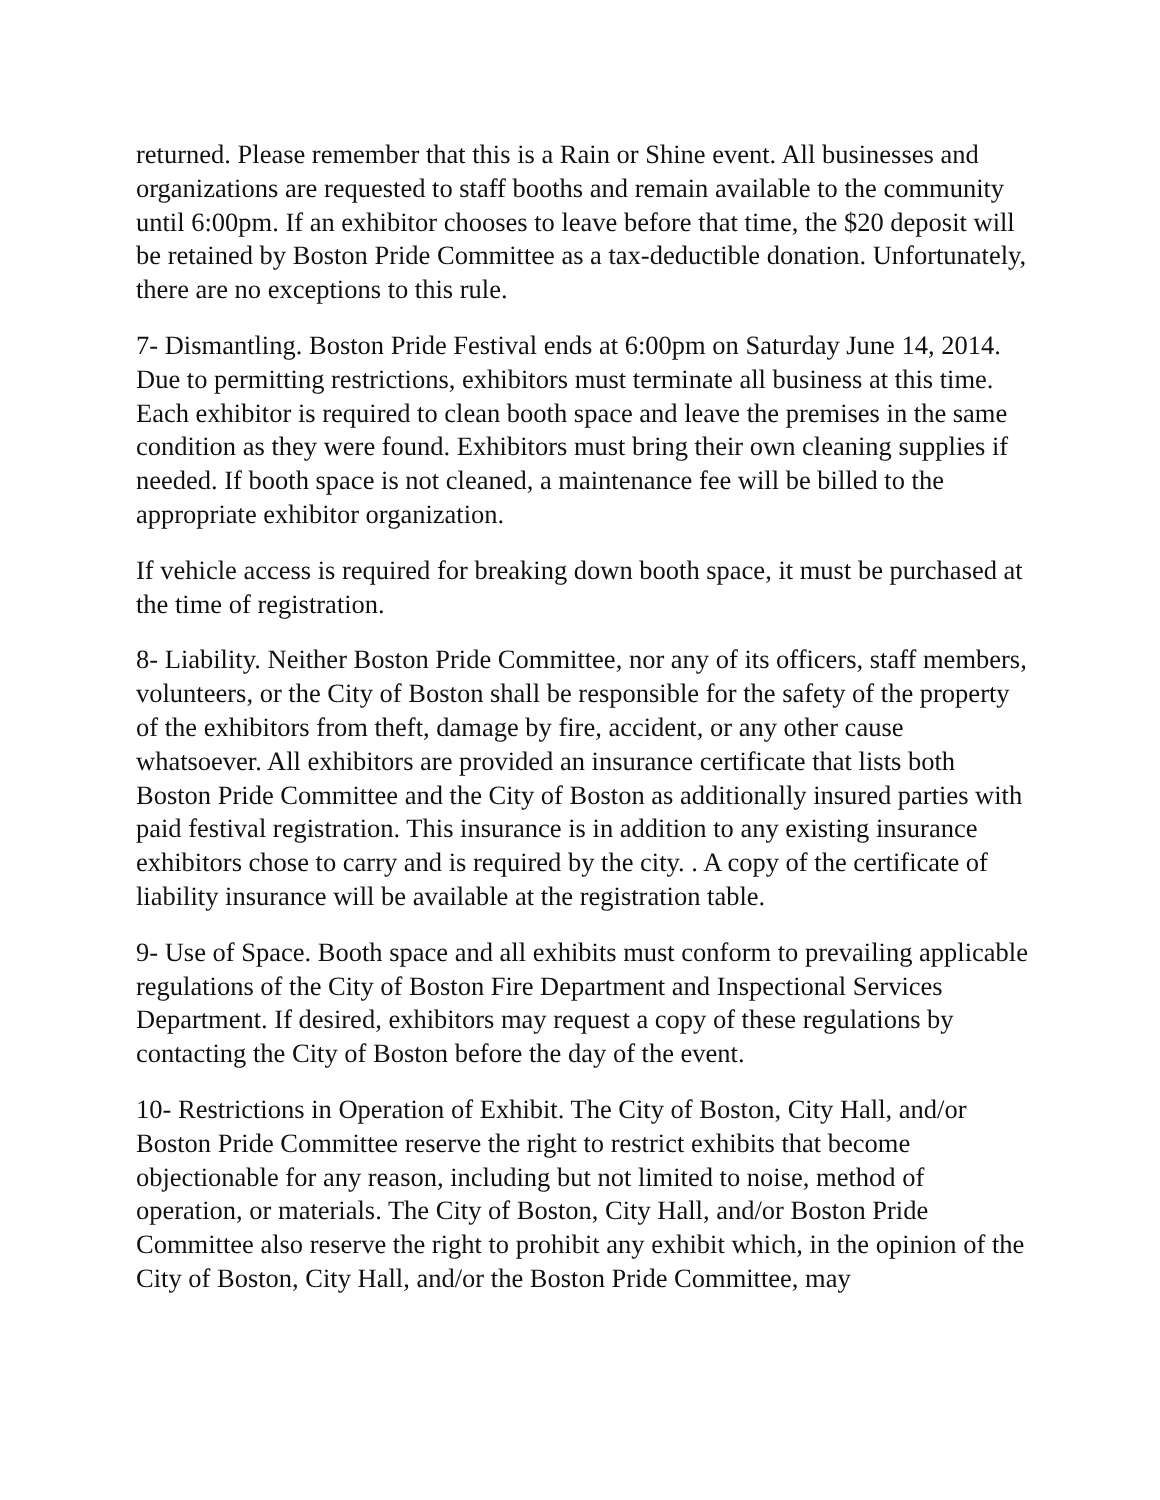returned. Please remember that this is a Rain or Shine event. All businesses and organizations are requested to staff booths and remain available to the community until 6:00pm. If an exhibitor chooses to leave before that time, the $20 deposit will be retained by Boston Pride Committee as a tax-deductible donation. Unfortunately, there are no exceptions to this rule.
7- Dismantling. Boston Pride Festival ends at 6:00pm on Saturday June 14, 2014. Due to permitting restrictions, exhibitors must terminate all business at this time. Each exhibitor is required to clean booth space and leave the premises in the same condition as they were found. Exhibitors must bring their own cleaning supplies if needed. If booth space is not cleaned, a maintenance fee will be billed to the appropriate exhibitor organization.
If vehicle access is required for breaking down booth space, it must be purchased at the time of registration.
8- Liability. Neither Boston Pride Committee, nor any of its officers, staff members, volunteers, or the City of Boston shall be responsible for the safety of the property of the exhibitors from theft, damage by fire, accident, or any other cause whatsoever. All exhibitors are provided an insurance certificate that lists both Boston Pride Committee and the City of Boston as additionally insured parties with paid festival registration. This insurance is in addition to any existing insurance exhibitors chose to carry and is required by the city. . A copy of the certificate of liability insurance will be available at the registration table.
9- Use of Space. Booth space and all exhibits must conform to prevailing applicable regulations of the City of Boston Fire Department and Inspectional Services Department. If desired, exhibitors may request a copy of these regulations by contacting the City of Boston before the day of the event.
10- Restrictions in Operation of Exhibit. The City of Boston, City Hall, and/or Boston Pride Committee reserve the right to restrict exhibits that become objectionable for any reason, including but not limited to noise, method of operation, or materials. The City of Boston, City Hall, and/or Boston Pride Committee also reserve the right to prohibit any exhibit which, in the opinion of the City of Boston, City Hall, and/or the Boston Pride Committee, may